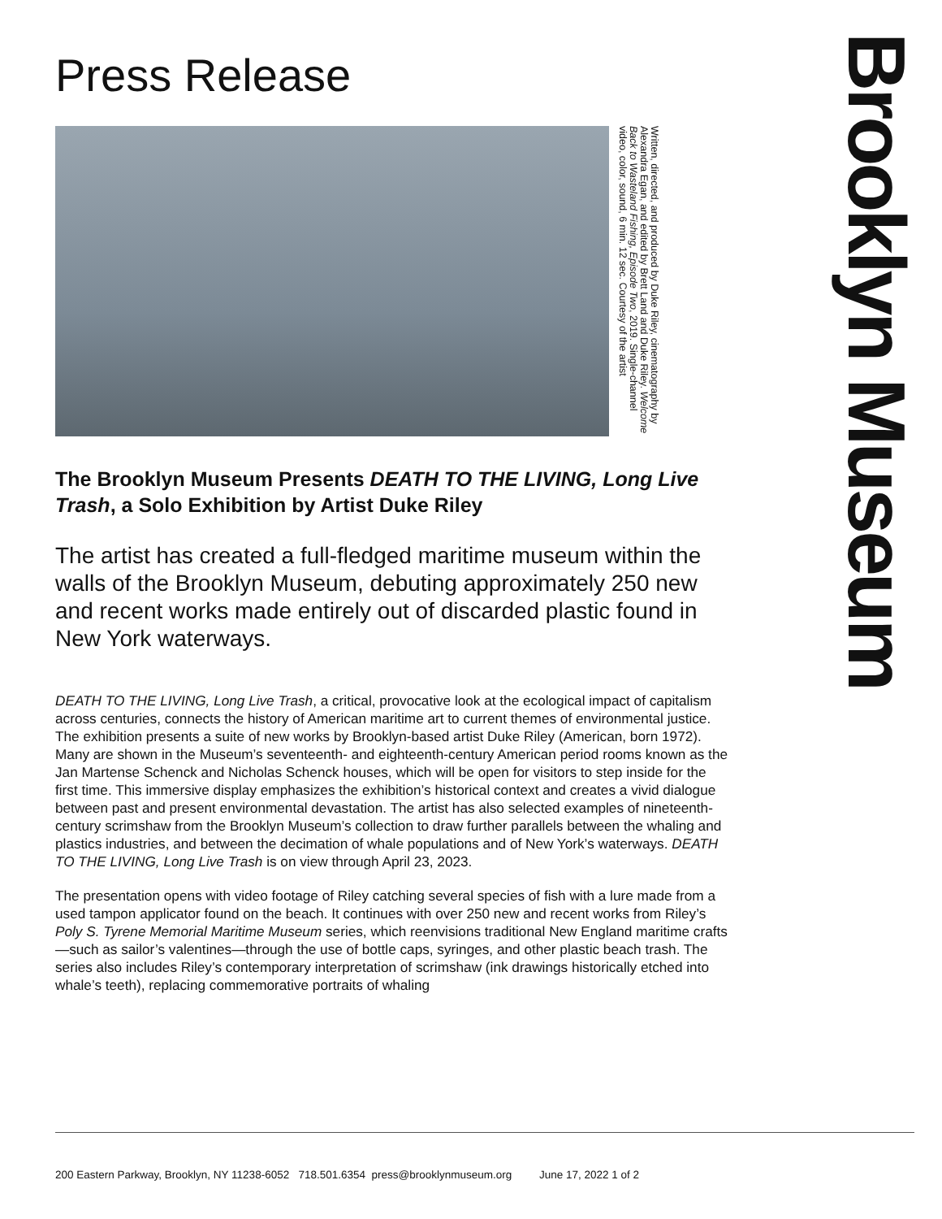Press Release
Written, directed, and produced by Duke Riley, cinematography by Alexandra Egan, and edited by Brett Land and Duke Riley. Welcome Back to Wasteland Fishing, Episode Two, 2019. Single-channel video, color, sound, 6 min. 12 sec. Courtesy of the artist
The Brooklyn Museum Presents DEATH TO THE LIVING, Long Live Trash, a Solo Exhibition by Artist Duke Riley
The artist has created a full-fledged maritime museum within the walls of the Brooklyn Museum, debuting approximately 250 new and recent works made entirely out of discarded plastic found in New York waterways.
DEATH TO THE LIVING, Long Live Trash, a critical, provocative look at the ecological impact of capitalism across centuries, connects the history of American maritime art to current themes of environmental justice. The exhibition presents a suite of new works by Brooklyn-based artist Duke Riley (American, born 1972). Many are shown in the Museum’s seventeenth- and eighteenth-century American period rooms known as the Jan Martense Schenck and Nicholas Schenck houses, which will be open for visitors to step inside for the first time. This immersive display emphasizes the exhibition’s historical context and creates a vivid dialogue between past and present environmental devastation. The artist has also selected examples of nineteenth-century scrimshaw from the Brooklyn Museum’s collection to draw further parallels between the whaling and plastics industries, and between the decimation of whale populations and of New York’s waterways. DEATH TO THE LIVING, Long Live Trash is on view through April 23, 2023.
The presentation opens with video footage of Riley catching several species of fish with a lure made from a used tampon applicator found on the beach. It continues with over 250 new and recent works from Riley’s Poly S. Tyrene Memorial Maritime Museum series, which reenvisions traditional New England maritime crafts—such as sailor’s valentines—through the use of bottle caps, syringes, and other plastic beach trash. The series also includes Riley’s contemporary interpretation of scrimshaw (ink drawings historically etched into whale’s teeth), replacing commemorative portraits of whaling
Brooklyn Museum
200 Eastern Parkway, Brooklyn, NY 11238-6052 718.501.6354 press@brooklynmuseum.org June 17, 2022 1 of 2